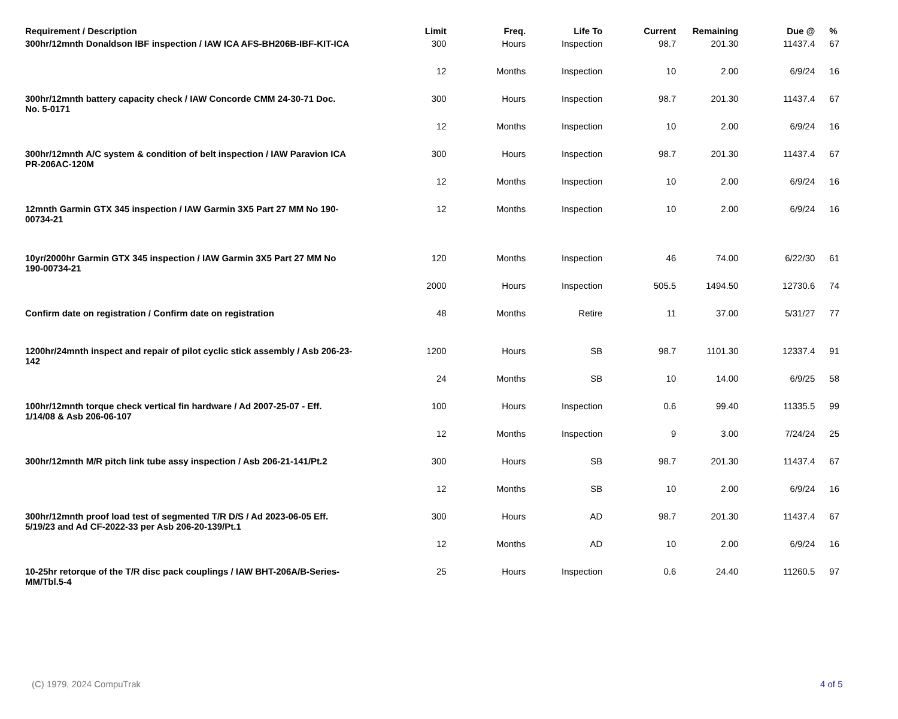| Requirement / Description | Limit | Freq. | Life To | Current | Remaining | Due @ | % |
| --- | --- | --- | --- | --- | --- | --- | --- |
| 300hr/12mnth Donaldson IBF inspection / IAW ICA AFS-BH206B-IBF-KIT-ICA | 300 | Hours | Inspection | 98.7 | 201.30 | 11437.4 | 67 |
| | 12 | Months | Inspection | 10 | 2.00 | 6/9/24 | 16 |
| 300hr/12mnth battery capacity check / IAW Concorde CMM 24-30-71 Doc. No. 5-0171 | 300 | Hours | Inspection | 98.7 | 201.30 | 11437.4 | 67 |
| | 12 | Months | Inspection | 10 | 2.00 | 6/9/24 | 16 |
| 300hr/12mnth A/C system & condition of belt inspection / IAW Paravion ICA PR-206AC-120M | 300 | Hours | Inspection | 98.7 | 201.30 | 11437.4 | 67 |
| | 12 | Months | Inspection | 10 | 2.00 | 6/9/24 | 16 |
| 12mnth Garmin GTX 345 inspection / IAW Garmin 3X5 Part 27 MM No 190-00734-21 | 12 | Months | Inspection | 10 | 2.00 | 6/9/24 | 16 |
| 10yr/2000hr Garmin GTX 345 inspection / IAW Garmin 3X5 Part 27 MM No 190-00734-21 | 120 | Months | Inspection | 46 | 74.00 | 6/22/30 | 61 |
| | 2000 | Hours | Inspection | 505.5 | 1494.50 | 12730.6 | 74 |
| Confirm date on registration / Confirm date on registration | 48 | Months | Retire | 11 | 37.00 | 5/31/27 | 77 |
| 1200hr/24mnth inspect and repair of pilot cyclic stick assembly / Asb 206-23-142 | 1200 | Hours | SB | 98.7 | 1101.30 | 12337.4 | 91 |
| | 24 | Months | SB | 10 | 14.00 | 6/9/25 | 58 |
| 100hr/12mnth torque check vertical fin hardware / Ad 2007-25-07 - Eff. 1/14/08 & Asb 206-06-107 | 100 | Hours | Inspection | 0.6 | 99.40 | 11335.5 | 99 |
| | 12 | Months | Inspection | 9 | 3.00 | 7/24/24 | 25 |
| 300hr/12mnth M/R pitch link tube assy inspection / Asb 206-21-141/Pt.2 | 300 | Hours | SB | 98.7 | 201.30 | 11437.4 | 67 |
| | 12 | Months | SB | 10 | 2.00 | 6/9/24 | 16 |
| 300hr/12mnth proof load test of segmented T/R D/S / Ad 2023-06-05 Eff. 5/19/23 and Ad CF-2022-33 per Asb 206-20-139/Pt.1 | 300 | Hours | AD | 98.7 | 201.30 | 11437.4 | 67 |
| | 12 | Months | AD | 10 | 2.00 | 6/9/24 | 16 |
| 10-25hr retorque of the T/R disc pack couplings / IAW BHT-206A/B-Series-MM/Tbl.5-4 | 25 | Hours | Inspection | 0.6 | 24.40 | 11260.5 | 97 |
(C) 1979, 2024 CompuTrak 4 of 5